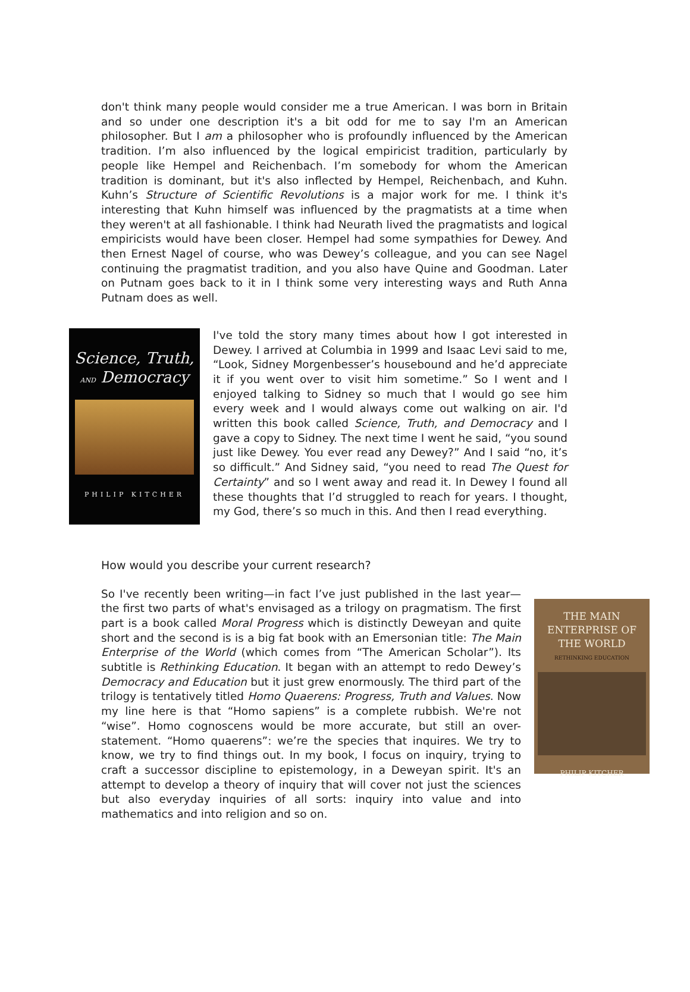don't think many people would consider me a true American. I was born in Britain and so under one description it's a bit odd for me to say I'm an American philosopher. But I am a philosopher who is profoundly influenced by the American tradition. I’m also influenced by the logical empiricist tradition, particularly by people like Hempel and Reichenbach. I’m somebody for whom the American tradition is dominant, but it's also inflected by Hempel, Reichenbach, and Kuhn. Kuhn’s Structure of Scientific Revolutions is a major work for me. I think it's interesting that Kuhn himself was influenced by the pragmatists at a time when they weren't at all fashionable. I think had Neurath lived the pragmatists and logical empiricists would have been closer. Hempel had some sympathies for Dewey. And then Ernest Nagel of course, who was Dewey’s colleague, and you can see Nagel continuing the pragmatist tradition, and you also have Quine and Goodman. Later on Putnam goes back to it in I think some very interesting ways and Ruth Anna Putnam does as well.
Science, Truth,
AND Democracy
PHILIP KITCHER
I've told the story many times about how I got interested in Dewey. I arrived at Columbia in 1999 and Isaac Levi said to me, “Look, Sidney Morgenbesser’s housebound and he’d appreciate it if you went over to visit him sometime.” So I went and I enjoyed talking to Sidney so much that I would go see him every week and I would always come out walking on air. I'd written this book called Science, Truth, and Democracy and I gave a copy to Sidney. The next time I went he said, “you sound just like Dewey. You ever read any Dewey?” And I said “no, it’s so difficult.” And Sidney said, “you need to read The Quest for Certainty” and so I went away and read it. In Dewey I found all these thoughts that I’d struggled to reach for years. I thought, my God, there’s so much in this. And then I read everything.
How would you describe your current research?
So I've recently been writing—in fact I’ve just published in the last year—the first two parts of what's envisaged as a trilogy on pragmatism. The first part is a book called Moral Progress which is distinctly Deweyan and quite short and the second is is a big fat book with an Emersonian title: The Main Enterprise of the World (which comes from “The American Scholar”). Its subtitle is Rethinking Education. It began with an attempt to redo Dewey’s Democracy and Education but it just grew enormously. The third part of the trilogy is tentatively titled Homo Quaerens: Progress, Truth and Values. Now my line here is that “Homo sapiens” is a complete rubbish. We're not “wise”. Homo cognoscens would be more accurate, but still an over-statement. “Homo quaerens”: we’re the species that inquires. We try to know, we try to find things out. In my book, I focus on inquiry, trying to craft a successor discipline to epistemology, in a Deweyan spirit. It's an attempt to develop a theory of inquiry that will cover not just the sciences but also everyday inquiries of all sorts: inquiry into value and into mathematics and into religion and so on.
THE MAIN
ENTERPRISE OF
THE WORLD
RETHINKING EDUCATION
PHILIP KITCHER